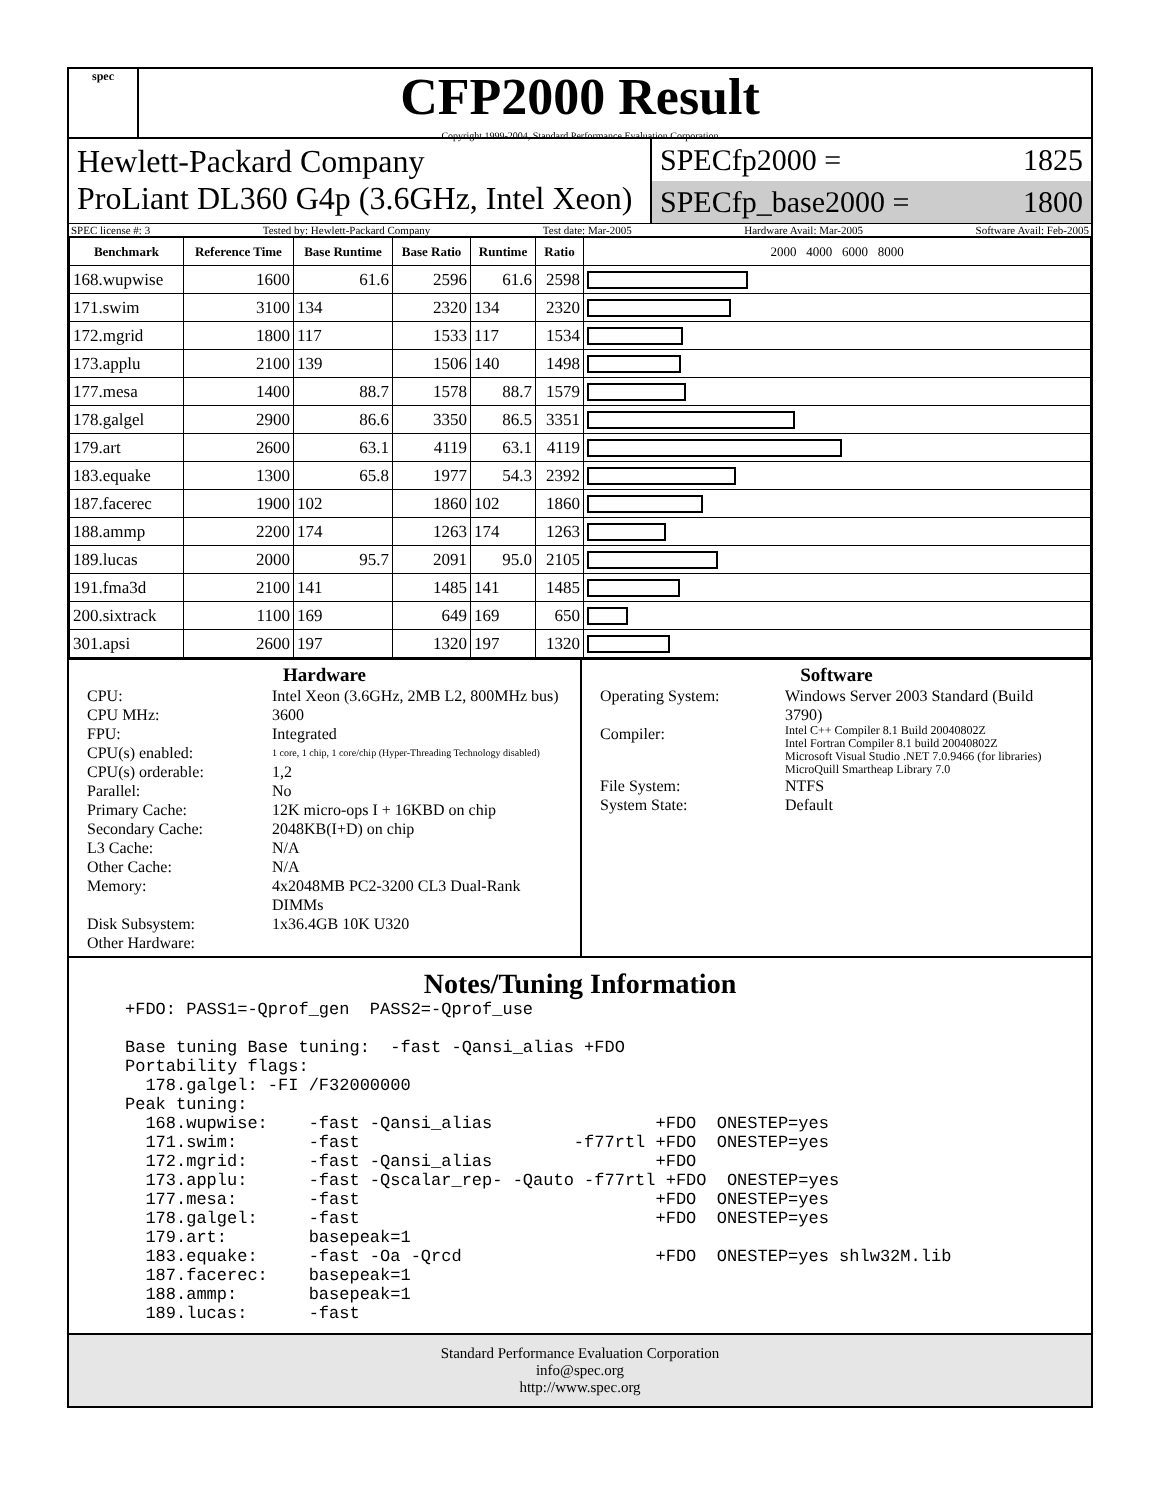spec
CFP2000 Result
Copyright 1999-2004, Standard Performance Evaluation Corporation
Hewlett-Packard Company
ProLiant DL360 G4p (3.6GHz, Intel Xeon)
SPECfp2000 = 1825
SPECfp_base2000 = 1800
SPEC license #: 3 Tested by: Hewlett-Packard Company Test date: Mar-2005 Hardware Avail: Mar-2005 Software Avail: Feb-2005
| Benchmark | Reference Time | Base Runtime | Base Ratio | Runtime | Ratio | 2000 4000 6000 8000 |
| --- | --- | --- | --- | --- | --- | --- |
| 168.wupwise | 1600 | 61.6 | 2596 | 61.6 | 2598 | |
| 171.swim | 3100 | 134 | 2320 | 134 | 2320 | |
| 172.mgrid | 1800 | 117 | 1533 | 117 | 1534 | |
| 173.applu | 2100 | 139 | 1506 | 140 | 1498 | |
| 177.mesa | 1400 | 88.7 | 1578 | 88.7 | 1579 | |
| 178.galgel | 2900 | 86.6 | 3350 | 86.5 | 3351 | |
| 179.art | 2600 | 63.1 | 4119 | 63.1 | 4119 | |
| 183.equake | 1300 | 65.8 | 1977 | 54.3 | 2392 | |
| 187.facerec | 1900 | 102 | 1860 | 102 | 1860 | |
| 188.ammp | 2200 | 174 | 1263 | 174 | 1263 | |
| 189.lucas | 2000 | 95.7 | 2091 | 95.0 | 2105 | |
| 191.fma3d | 2100 | 141 | 1485 | 141 | 1485 | |
| 200.sixtrack | 1100 | 169 | 649 | 169 | 650 | |
| 301.apsi | 2600 | 197 | 1320 | 197 | 1320 | |
Hardware
CPU: Intel Xeon (3.6GHz, 2MB L2, 800MHz bus) CPU MHz: 3600 FPU: Integrated CPU(s) enabled: 1 core, 1 chip, 1 core/chip (Hyper-Threading Technology disabled) CPU(s) orderable: 1,2 Parallel: No Primary Cache: 12K micro-ops I + 16KBD on chip Secondary Cache: 2048KB(I+D) on chip L3 Cache: N/A Other Cache: N/A Memory: 4x2048MB PC2-3200 CL3 Dual-Rank DIMMs Disk Subsystem: 1x36.4GB 10K U320 Other Hardware:
Software
Operating System: Windows Server 2003 Standard (Build 3790) Compiler: Intel C++ Compiler 8.1 Build 20040802Z
Intel Fortran Compiler 8.1 build 20040802Z
Microsoft Visual Studio .NET 7.0.9466 (for libraries)
MicroQuill Smartheap Library 7.0 File System: NTFS System State: Default
Notes/Tuning Information
+FDO: PASS1=-Qprof_gen  PASS2=-Qprof_use

Base tuning Base tuning:  -fast -Qansi_alias +FDO
Portability flags:
  178.galgel: -FI /F32000000
Peak tuning:
  168.wupwise:    -fast -Qansi_alias                +FDO  ONESTEP=yes
  171.swim:       -fast                     -f77rtl +FDO  ONESTEP=yes
  172.mgrid:      -fast -Qansi_alias                +FDO
  173.applu:      -fast -Qscalar_rep- -Qauto -f77rtl +FDO  ONESTEP=yes
  177.mesa:       -fast                             +FDO  ONESTEP=yes
  178.galgel:     -fast                             +FDO  ONESTEP=yes
  179.art:        basepeak=1
  183.equake:     -fast -Oa -Qrcd                   +FDO  ONESTEP=yes shlw32M.lib
  187.facerec:    basepeak=1
  188.ammp:       basepeak=1
  189.lucas:      -fast
Standard Performance Evaluation Corporation
info@spec.org
http://www.spec.org